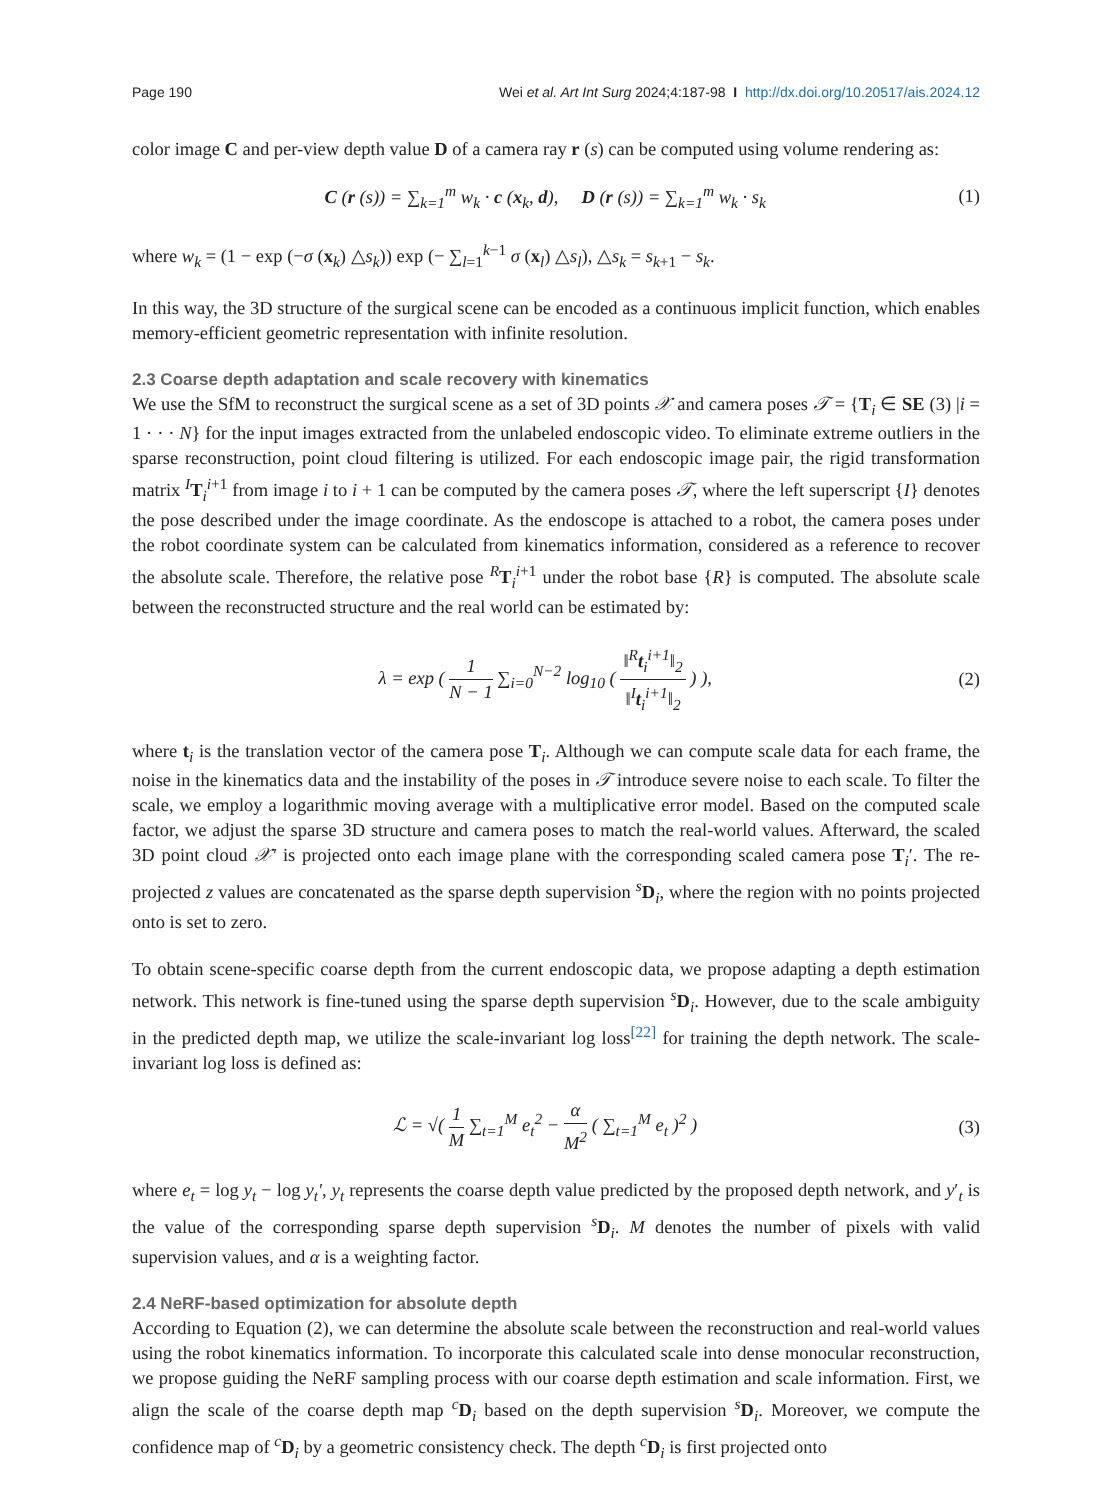Page 190 Wei et al. Art Int Surg 2024;4:187-98 I http://dx.doi.org/10.20517/ais.2024.12
color image C and per-view depth value D of a camera ray r (s) can be computed using volume rendering as:
C (r (s)) = ∑<sub>k=1</sub><sup>m</sup> w<sub>k</sub> · c (x<sub>k</sub>, d), D (r (s)) = ∑<sub>k=1</sub><sup>m</sup> w<sub>k</sub> · s<sub>k</sub>
(1)
where w<sub>k</sub> = (1 − exp (−σ (x<sub>k</sub>) △s<sub>k</sub>)) exp (− ∑<sub>l=1</sub><sup>k−1</sup> σ (x<sub>l</sub>) △s<sub>l</sub>), △s<sub>k</sub> = s<sub>k+1</sub> − s<sub>k</sub>.
In this way, the 3D structure of the surgical scene can be encoded as a continuous implicit function, which enables memory-efficient geometric representation with infinite resolution.
2.3 Coarse depth adaptation and scale recovery with kinematics
We use the SfM to reconstruct the surgical scene as a set of 3D points 𝒳 and camera poses 𝒯 = {T<sub>i</sub> ∈ SE (3) |i = 1 · · · N} for the input images extracted from the unlabeled endoscopic video. To eliminate extreme outliers in the sparse reconstruction, point cloud filtering is utilized. For each endoscopic image pair, the rigid transformation matrix <sup>I</sup>T<sub>i</sub><sup>i+1</sup> from image i to i + 1 can be computed by the camera poses 𝒯, where the left superscript {I} denotes the pose described under the image coordinate. As the endoscope is attached to a robot, the camera poses under the robot coordinate system can be calculated from kinematics information, considered as a reference to recover the absolute scale. Therefore, the relative pose <sup>R</sup>T<sub>i</sub><sup>i+1</sup> under the robot base {R} is computed. The absolute scale between the reconstructed structure and the real world can be estimated by:
λ = exp ( 1 N − 1 ∑<sub>i=0</sub><sup>N−2</sup> log<sub>10</sub> ( ‖<sup>R</sup>t<sub>i</sub><sup>i+1</sup>‖<sub>2</sub> ‖<sup>I</sup>t<sub>i</sub><sup>i+1</sup>‖<sub>2</sub> ) ),
(2)
where t<sub>i</sub> is the translation vector of the camera pose T<sub>i</sub>. Although we can compute scale data for each frame, the noise in the kinematics data and the instability of the poses in 𝒯 introduce severe noise to each scale. To filter the scale, we employ a logarithmic moving average with a multiplicative error model. Based on the computed scale factor, we adjust the sparse 3D structure and camera poses to match the real-world values. Afterward, the scaled 3D point cloud 𝒳′ is projected onto each image plane with the corresponding scaled camera pose T<sub>i</sub>′. The re-projected z values are concatenated as the sparse depth supervision <sup>s</sup>D<sub>i</sub>, where the region with no points projected onto is set to zero.
To obtain scene-specific coarse depth from the current endoscopic data, we propose adapting a depth estimation network. This network is fine-tuned using the sparse depth supervision <sup>s</sup>D<sub>i</sub>. However, due to the scale ambiguity in the predicted depth map, we utilize the scale-invariant log loss<sup>[22]</sup> for training the depth network. The scale-invariant log loss is defined as:
ℒ = √( 1 M ∑<sub>t=1</sub><sup>M</sup> e<sub>t</sub><sup>2</sup> − α M<sup>2</sup> ( ∑<sub>t=1</sub><sup>M</sup> e<sub>t</sub> )<sup>2</sup> )
(3)
where e<sub>t</sub> = log y<sub>t</sub> − log y<sub>t</sub>′, y<sub>t</sub> represents the coarse depth value predicted by the proposed depth network, and y′<sub>t</sub> is the value of the corresponding sparse depth supervision <sup>s</sup>D<sub>i</sub>. M denotes the number of pixels with valid supervision values, and α is a weighting factor.
2.4 NeRF-based optimization for absolute depth
According to Equation (2), we can determine the absolute scale between the reconstruction and real-world values using the robot kinematics information. To incorporate this calculated scale into dense monocular reconstruction, we propose guiding the NeRF sampling process with our coarse depth estimation and scale information. First, we align the scale of the coarse depth map <sup>c</sup>D<sub>i</sub> based on the depth supervision <sup>s</sup>D<sub>i</sub>. Moreover, we compute the confidence map of <sup>c</sup>D<sub>i</sub> by a geometric consistency check. The depth <sup>c</sup>D<sub>i</sub> is first projected onto